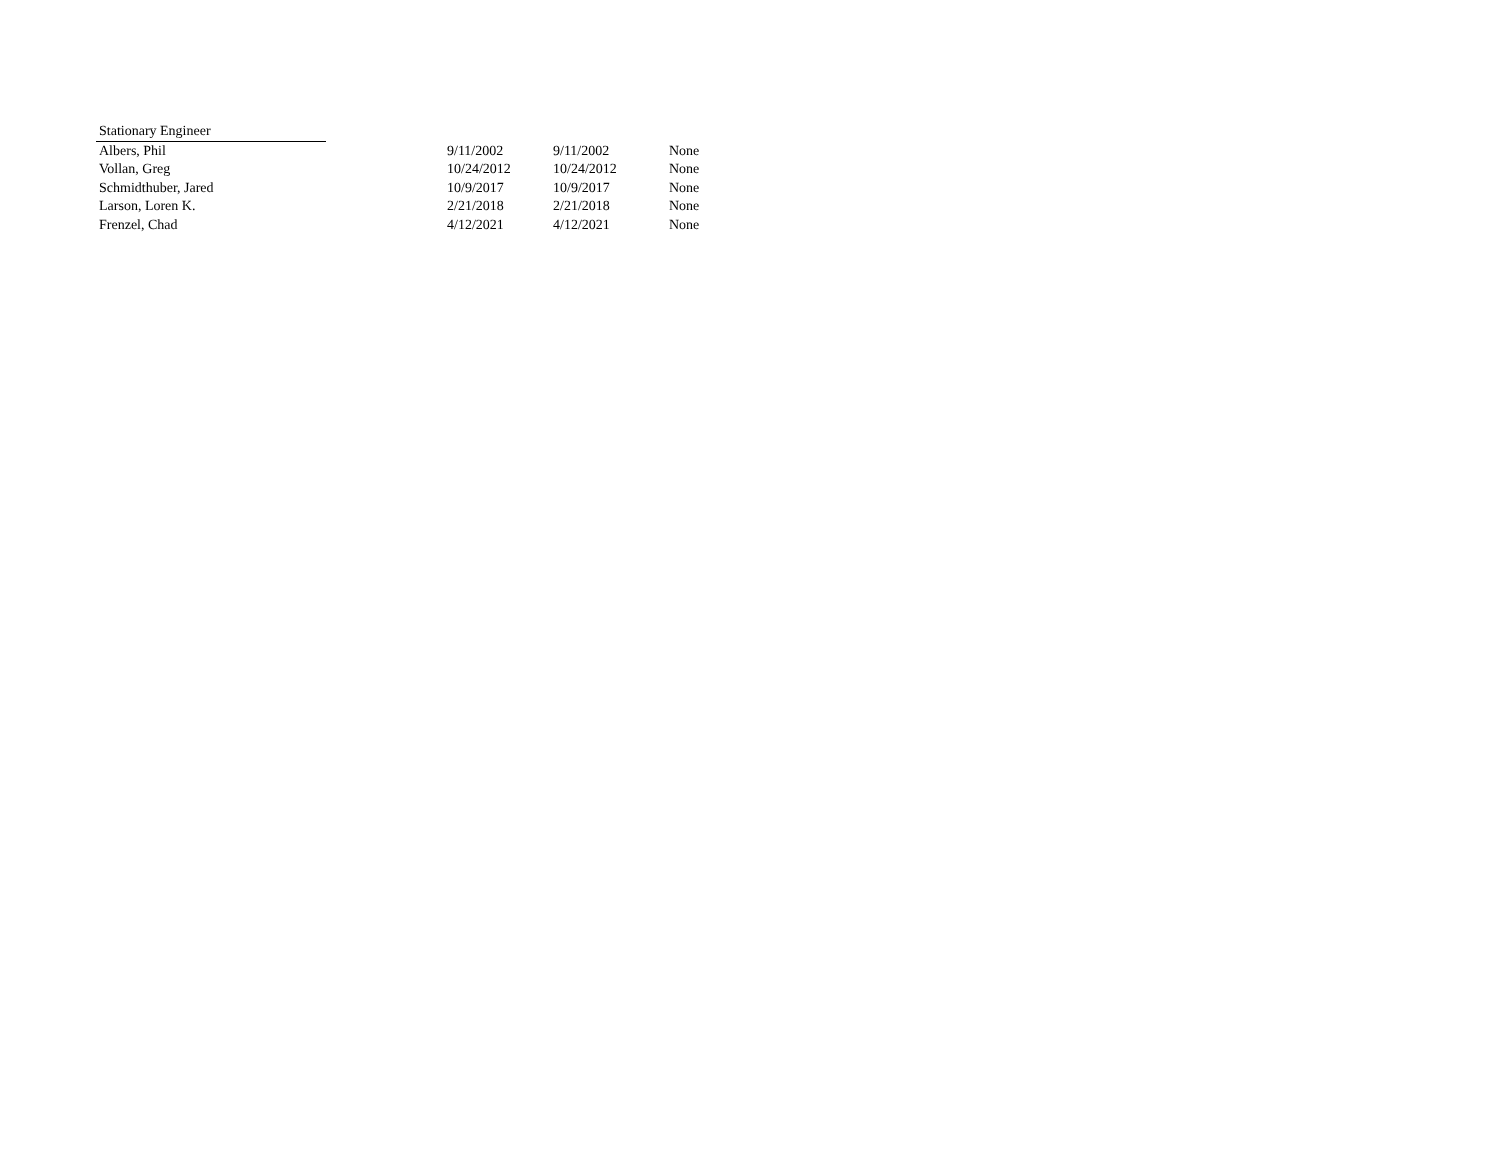| Stationary Engineer | | | | |
| Albers, Phil | | 9/11/2002 | 9/11/2002 | None |
| Vollan, Greg | | 10/24/2012 | 10/24/2012 | None |
| Schmidthuber, Jared | | 10/9/2017 | 10/9/2017 | None |
| Larson, Loren K. | | 2/21/2018 | 2/21/2018 | None |
| Frenzel, Chad | | 4/12/2021 | 4/12/2021 | None |